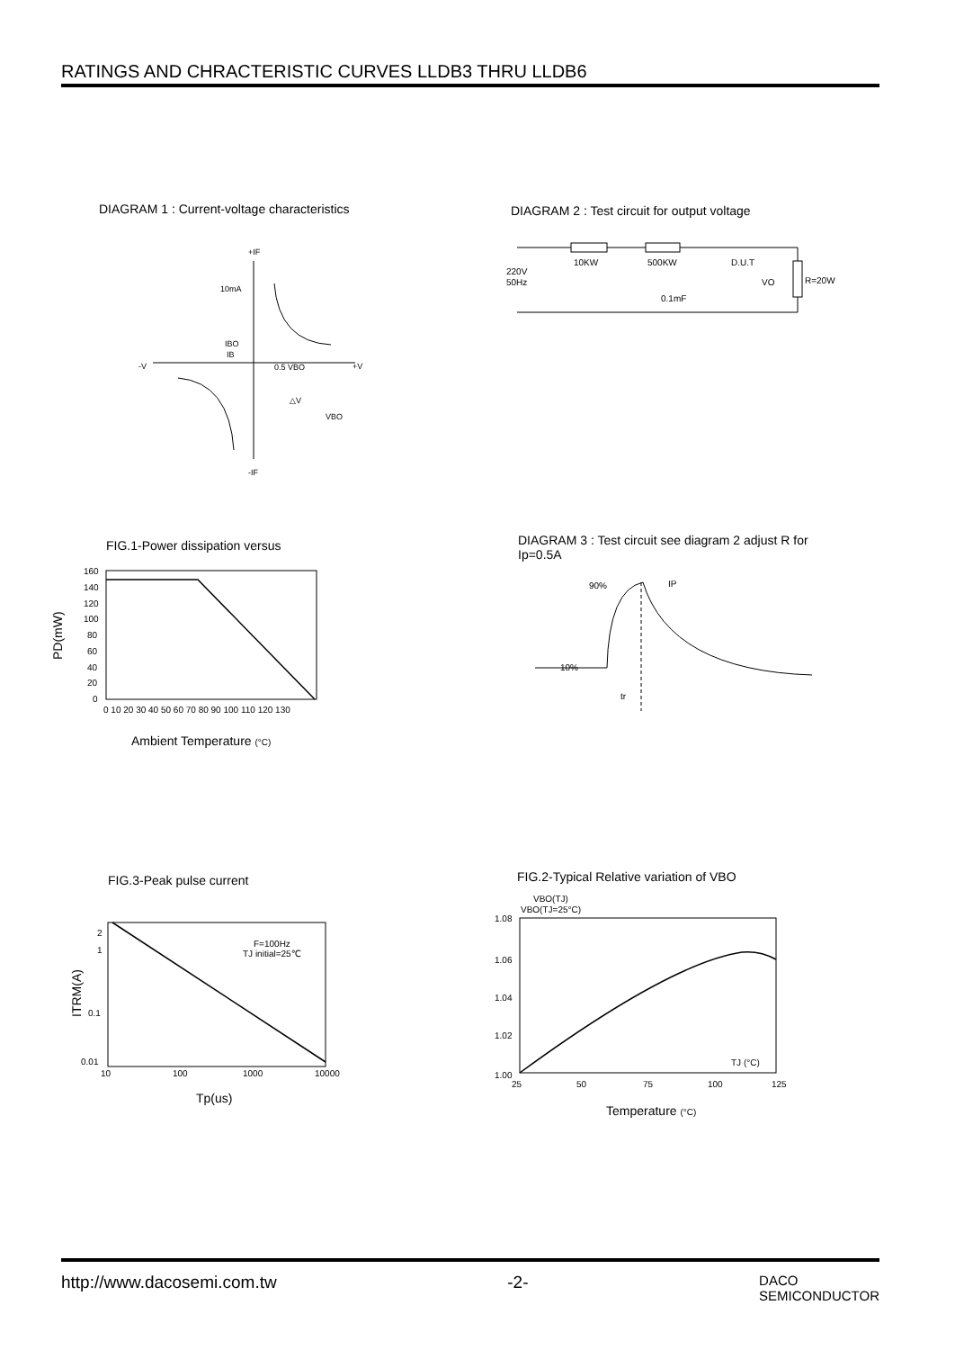RATINGS AND CHRACTERISTIC CURVES LLDB3 THRU LLDB6
DIAGRAM 1 : Current-voltage characteristics
+IF
10mA
IBO
IB
-V
+V
0.5 VBO
△V
VBO
-IF
DIAGRAM 2 : Test circuit for output voltage
10KW
500KW
D.U.T
220V
50Hz
VO
R=20W
0.1mF
FIG.1-Power dissipation versus
160
140
120
100
80
60
40
20
0
0 10 20 30 40 50 60 70 80 90 100 110 120 130
PD(mW)
Ambient Temperature (°C)
DIAGRAM 3 : Test circuit see diagram 2 adjust R for
Ip=0.5A
90%
10%
IP
tr
FIG.3-Peak pulse current
2
1
0.1
0.01
10
100
1000
10000
F=100Hz
TJ initial=25℃
ITRM(A)
Tp(us)
FIG.2-Typical Relative variation of VBO
VBO(TJ)
VBO(TJ=25°C)
1.08
1.06
1.04
1.02
1.00
25
50
75
100
125
TJ (°C)
Temperature (°C)
http://www.dacosemi.com.tw -2- DACO
SEMICONDUCTOR